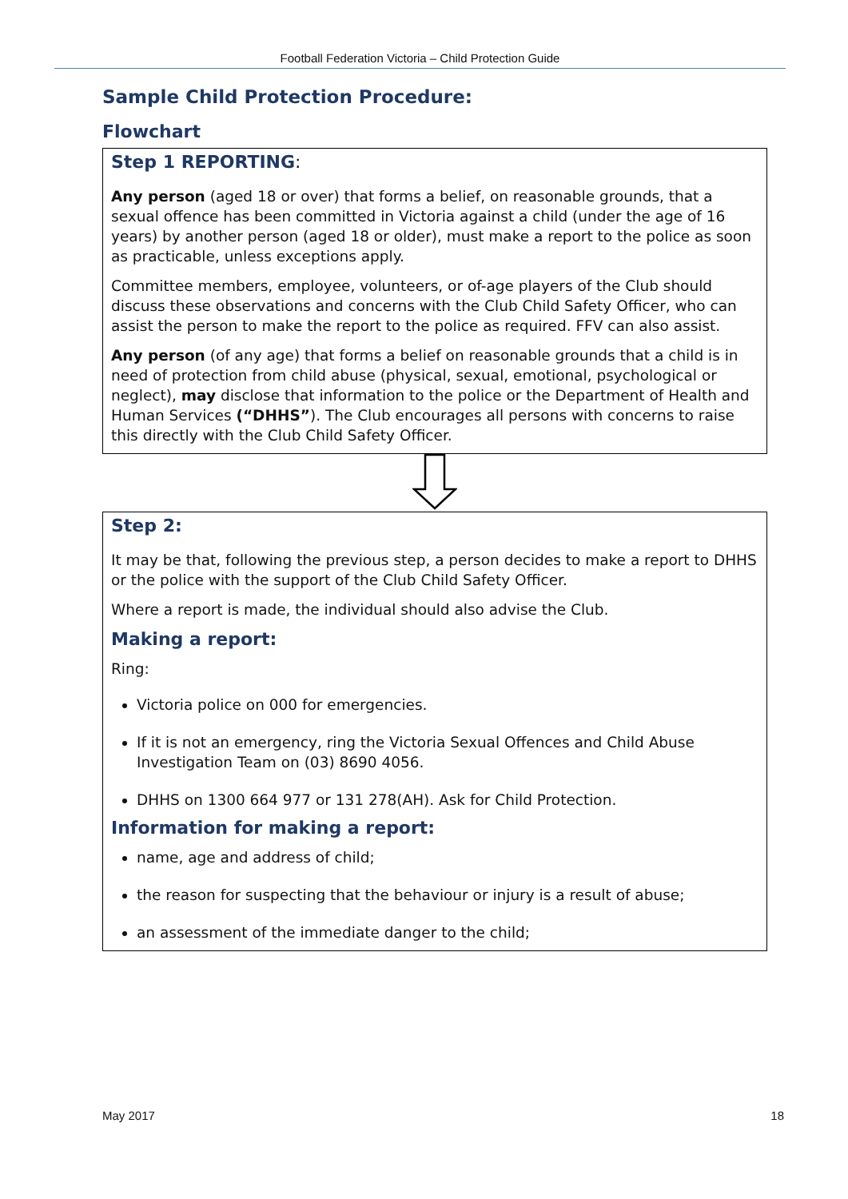Football Federation Victoria – Child Protection Guide
Sample Child Protection Procedure:
Flowchart
Step 1 REPORTING:
Any person (aged 18 or over) that forms a belief, on reasonable grounds, that a sexual offence has been committed in Victoria against a child (under the age of 16 years) by another person (aged 18 or older), must make a report to the police as soon as practicable, unless exceptions apply.
Committee members, employee, volunteers, or of-age players of the Club should discuss these observations and concerns with the Club Child Safety Officer, who can assist the person to make the report to the police as required. FFV can also assist.
Any person (of any age) that forms a belief on reasonable grounds that a child is in need of protection from child abuse (physical, sexual, emotional, psychological or neglect), may disclose that information to the police or the Department of Health and Human Services (“DHHS”). The Club encourages all persons with concerns to raise this directly with the Club Child Safety Officer.
Step 2:
It may be that, following the previous step, a person decides to make a report to DHHS or the police with the support of the Club Child Safety Officer.
Where a report is made, the individual should also advise the Club.
Making a report:
Ring:
Victoria police on 000 for emergencies.
If it is not an emergency, ring the Victoria Sexual Offences and Child Abuse Investigation Team on (03) 8690 4056.
DHHS on 1300 664 977 or 131 278(AH). Ask for Child Protection.
Information for making a report:
name, age and address of child;
the reason for suspecting that the behaviour or injury is a result of abuse;
an assessment of the immediate danger to the child;
May 2017 18